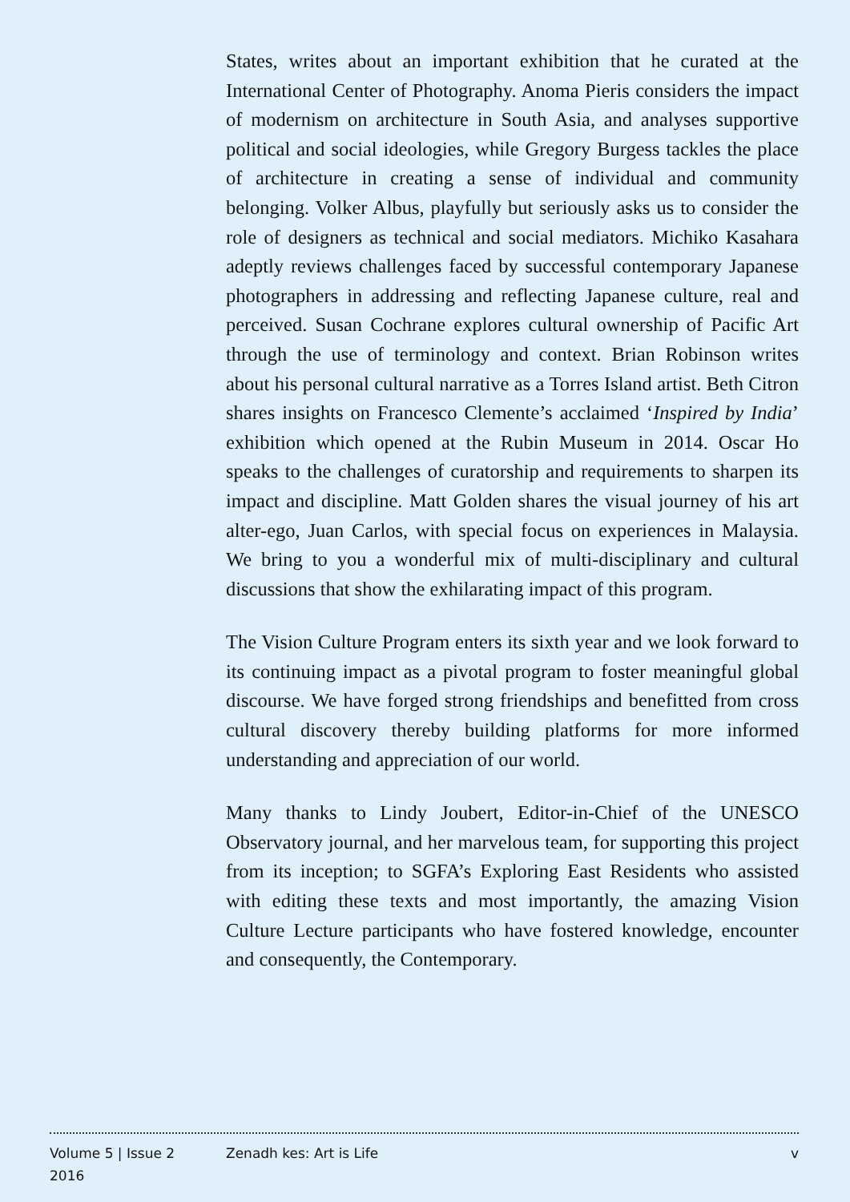States, writes about an important exhibition that he curated at the International Center of Photography. Anoma Pieris considers the impact of modernism on architecture in South Asia, and analyses supportive political and social ideologies, while Gregory Burgess tackles the place of architecture in creating a sense of individual and community belonging. Volker Albus, playfully but seriously asks us to consider the role of designers as technical and social mediators. Michiko Kasahara adeptly reviews challenges faced by successful contemporary Japanese photographers in addressing and reflecting Japanese culture, real and perceived. Susan Cochrane explores cultural ownership of Pacific Art through the use of terminology and context. Brian Robinson writes about his personal cultural narrative as a Torres Island artist. Beth Citron shares insights on Francesco Clemente’s acclaimed ‘Inspired by India’ exhibition which opened at the Rubin Museum in 2014. Oscar Ho speaks to the challenges of curatorship and requirements to sharpen its impact and discipline. Matt Golden shares the visual journey of his art alter-ego, Juan Carlos, with special focus on experiences in Malaysia. We bring to you a wonderful mix of multi-disciplinary and cultural discussions that show the exhilarating impact of this program.
The Vision Culture Program enters its sixth year and we look forward to its continuing impact as a pivotal program to foster meaningful global discourse. We have forged strong friendships and benefitted from cross cultural discovery thereby building platforms for more informed understanding and appreciation of our world.
Many thanks to Lindy Joubert, Editor-in-Chief of the UNESCO Observatory journal, and her marvelous team, for supporting this project from its inception; to SGFA’s Exploring East Residents who assisted with editing these texts and most importantly, the amazing Vision Culture Lecture participants who have fostered knowledge, encounter and consequently, the Contemporary.
Volume 5 | Issue 2
2016
Zenadh kes: Art is Life v